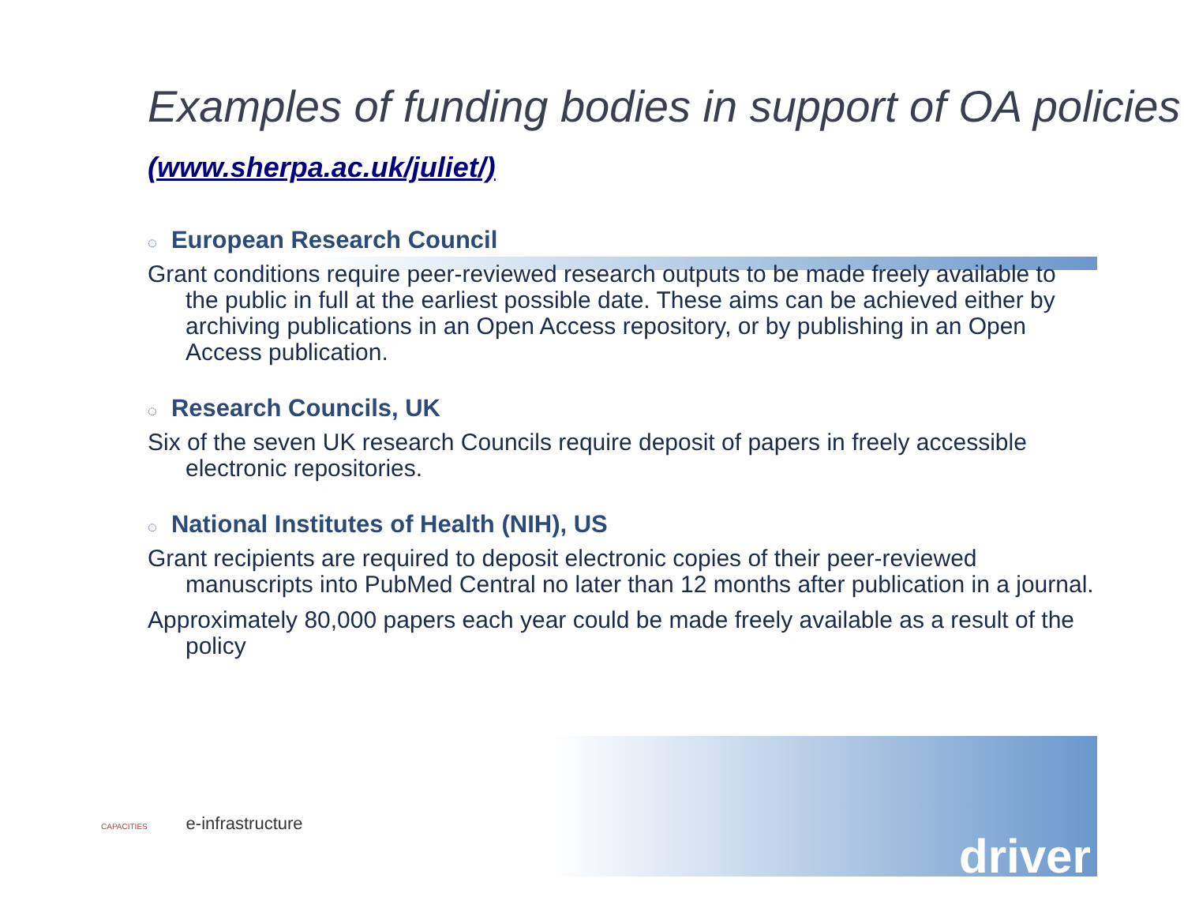Examples of funding bodies in support of OA policies (www.sherpa.ac.uk/juliet/)
◌ European Research Council
Grant conditions require peer-reviewed research outputs to be made freely available to the public in full at the earliest possible date. These aims can be achieved either by archiving publications in an Open Access repository, or by publishing in an Open Access publication.
◌ Research Councils, UK
Six of the seven UK research Councils require deposit of papers in freely accessible electronic repositories.
◌ National Institutes of Health (NIH), US
Grant recipients are required to deposit electronic copies of their peer-reviewed manuscripts into PubMed Central no later than 12 months after publication in a journal.
Approximately 80,000 papers each year could be made freely available as a result of the policy
CAPACITIES e-infrastructure
driver